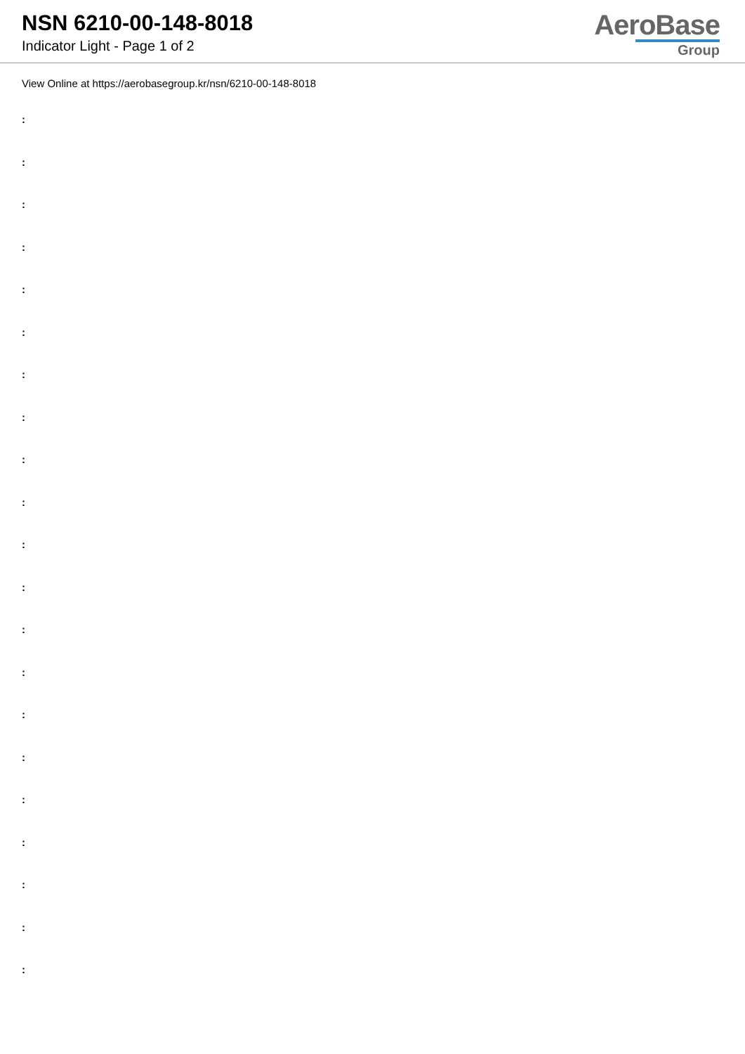NSN 6210-00-148-8018
Indicator Light - Page 1 of 2
AeroBase
Group
View Online at https://aerobasegroup.kr/nsn/6210-00-148-8018
:
:
:
:
:
:
:
:
:
:
:
:
:
:
:
:
:
:
:
:
: